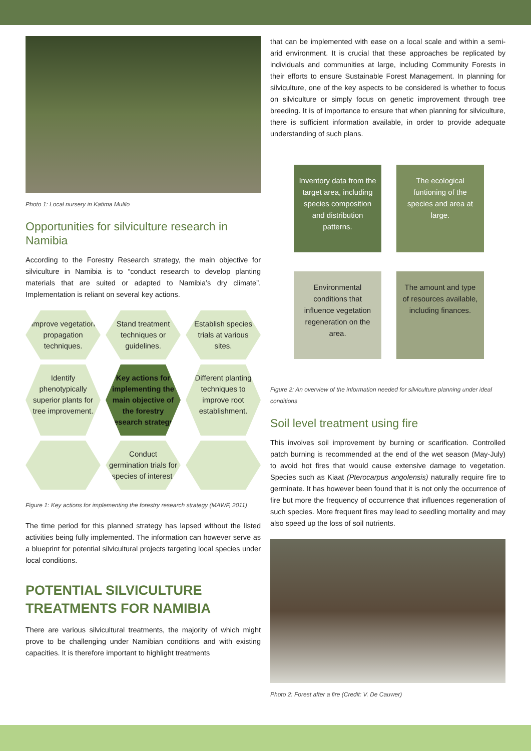Photo 1: Local nursery in Katima Mulilo
Opportunities for silviculture research in Namibia
According to the Forestry Research strategy, the main objective for silviculture in Namibia is to “conduct research to develop planting materials that are suited or adapted to Namibia’s dry climate”. Implementation is reliant on several key actions.
Improve vegetation propagation techniques.
Stand treatment techniques or guidelines.
Establish species trials at various sites.
Identify phenotypically superior plants for tree improvement.
Key actions for implementing the main objective of the forestry research strategy.
Different planting techniques to improve root establishment.
Conduct germination trials for species of interest.
Figure 1: Key actions for implementing the forestry research strategy (MAWF, 2011)
The time period for this planned strategy has lapsed without the listed activities being fully implemented. The information can however serve as a blueprint for potential silvicultural projects targeting local species under local conditions.
POTENTIAL SILVICULTURE TREATMENTS FOR NAMIBIA
There are various silvicultural treatments, the majority of which might prove to be challenging under Namibian conditions and with existing capacities. It is therefore important to highlight treatments
that can be implemented with ease on a local scale and within a semi-arid environment. It is crucial that these approaches be replicated by individuals and communities at large, including Community Forests in their efforts to ensure Sustainable Forest Management. In planning for silviculture, one of the key aspects to be considered is whether to focus on silviculture or simply focus on genetic improvement through tree breeding. It is of importance to ensure that when planning for silviculture, there is sufficient information available, in order to provide adequate understanding of such plans.
Inventory data from the target area, including species composition and distribution patterns.
The ecological funtioning of the species and area at large.
Environmental conditions that influence vegetation regeneration on the area.
The amount and type of resources available, including finances.
Figure 2: An overview of the information needed for silviculture planning under ideal conditions
Soil level treatment using fire
This involves soil improvement by burning or scarification. Controlled patch burning is recommended at the end of the wet season (May-July) to avoid hot fires that would cause extensive damage to vegetation. Species such as Kiaat (Pterocarpus angolensis) naturally require fire to germinate. It has however been found that it is not only the occurrence of fire but more the frequency of occurrence that influences regeneration of such species. More frequent fires may lead to seedling mortality and may also speed up the loss of soil nutrients.
Photo 2: Forest after a fire (Credit: V. De Cauwer)